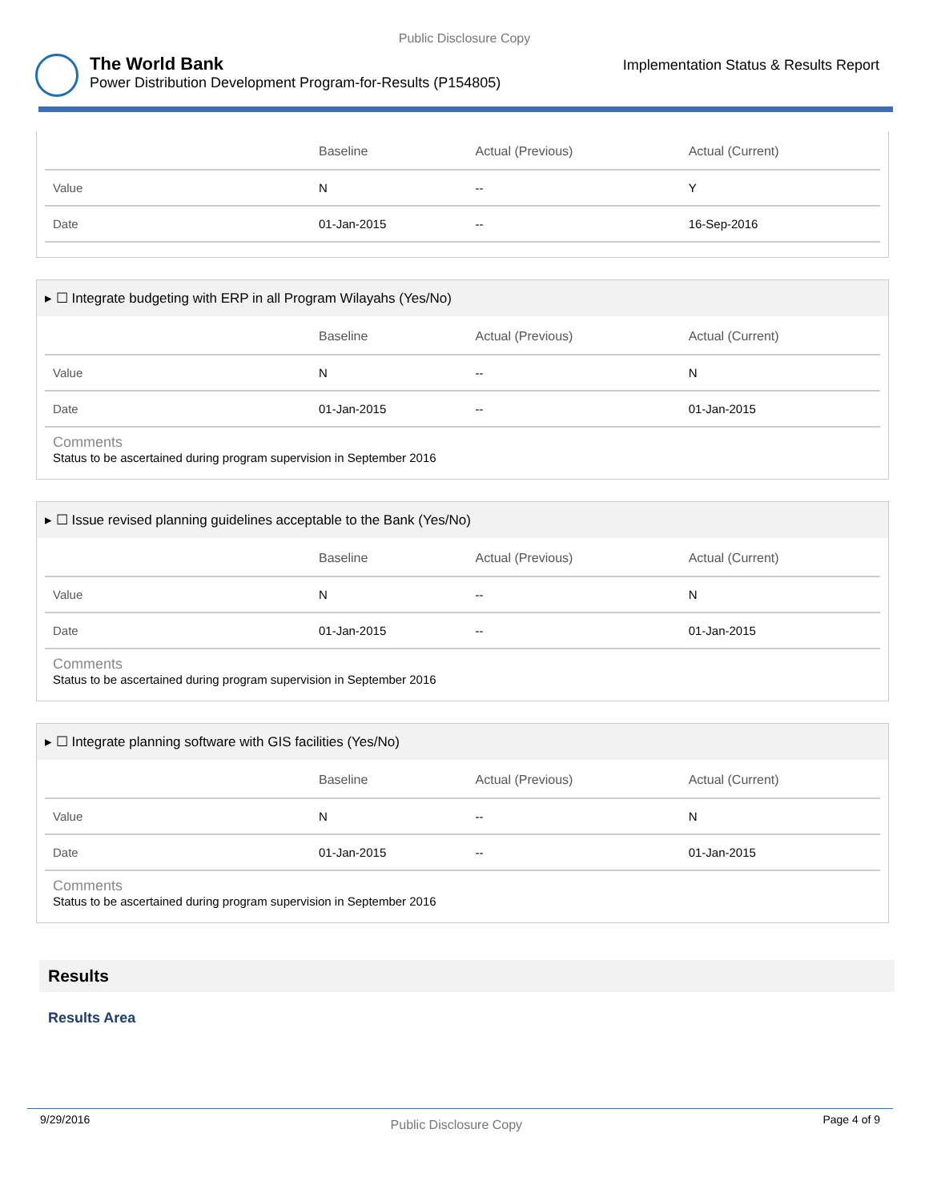Public Disclosure Copy
The World Bank
Power Distribution Development Program-for-Results (P154805)
Implementation Status & Results Report
| | Baseline | Actual (Previous) | Actual (Current) |
| --- | --- | --- | --- |
| Value | N | -- | Y |
| Date | 01-Jan-2015 | -- | 16-Sep-2016 |
▸ ☐ Integrate budgeting with ERP in all Program Wilayahs (Yes/No)
| | Baseline | Actual (Previous) | Actual (Current) |
| --- | --- | --- | --- |
| Value | N | -- | N |
| Date | 01-Jan-2015 | -- | 01-Jan-2015 |
Comments
Status to be ascertained during program supervision in September 2016
▸ ☐ Issue revised planning guidelines acceptable to the Bank (Yes/No)
| | Baseline | Actual (Previous) | Actual (Current) |
| --- | --- | --- | --- |
| Value | N | -- | N |
| Date | 01-Jan-2015 | -- | 01-Jan-2015 |
Comments
Status to be ascertained during program supervision in September 2016
▸ ☐ Integrate planning software with GIS facilities (Yes/No)
| | Baseline | Actual (Previous) | Actual (Current) |
| --- | --- | --- | --- |
| Value | N | -- | N |
| Date | 01-Jan-2015 | -- | 01-Jan-2015 |
Comments
Status to be ascertained during program supervision in September 2016
Results
Results Area
9/29/2016
Public Disclosure Copy
Page 4 of 9